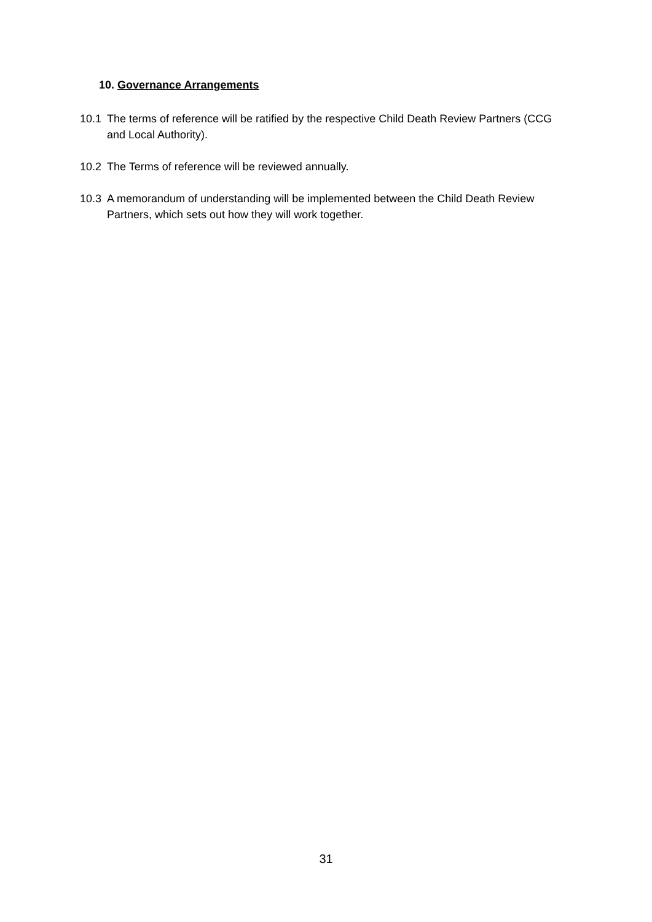10. Governance Arrangements
10.1 The terms of reference will be ratified by the respective Child Death Review Partners (CCG and Local Authority).
10.2 The Terms of reference will be reviewed annually.
10.3 A memorandum of understanding will be implemented between the Child Death Review Partners, which sets out how they will work together.
31